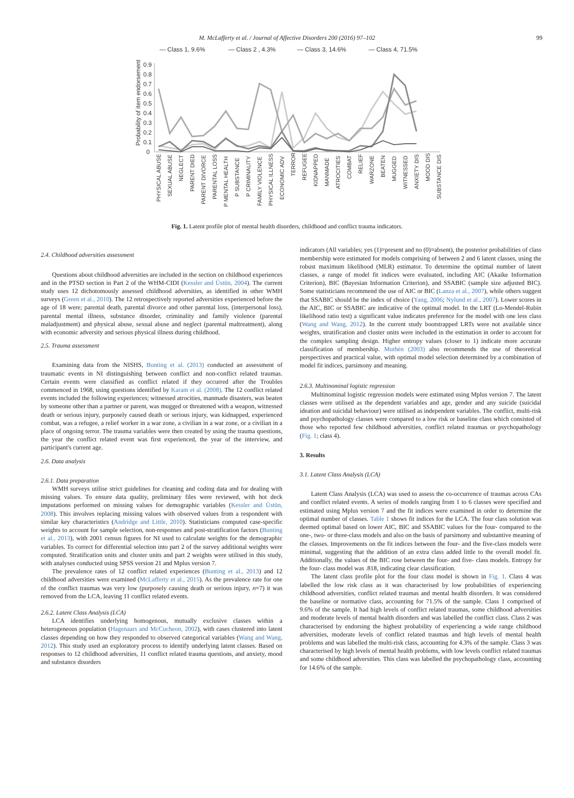M. McLafferty et al. / Journal of Affective Disorders 200 (2016) 97–102 99
— Class 1, 9.6%
— Class 2 , 4.3%
— Class 3, 14.6%
— Class 4, 71.5%
Probability of item endorsement
0.9
0.8
0.7
0.6
0.5
0.4
0.3
0.2
0.1
0
PHYSICAL ABUSE
SEXUAL ABUSE
NEGLECT
PARENT DIED
PARENT DIVORCE
PARENTAL LOSS
P MENTAL HEALTH
P SUBSTANCE
P CRIMINALITY
FAMILY VIOLENCE
PHYSICAL ILLNESS
ECONOMIC ADV
TERROR
REFUGEE
KIDNAPPED
MANMADE
ATROCITIES
COMBAT
RELIEF
WARZONE
BEATEN
MUGGED
WITNESSED
ANXIETY DIS
MOOD DIS
SUBSTANCE DIS
Fig. 1. Latent profile plot of mental health disorders, childhood and conflict trauma indicators.
2.4. Childhood adversities assessment
Questions about childhood adversities are included in the section on childhood experiences and in the PTSD section in Part 2 of the WHM-CIDI (Kessler and Üstün, 2004). The current study uses 12 dichotomously assessed childhood adversities, as identified in other WMH surveys (Green et al., 2010). The 12 retrospectively reported adversities experienced before the age of 18 were; parental death, parental divorce and other parental loss, (interpersonal loss), parental mental illness, substance disorder, criminality and family violence (parental maladjustment) and physical abuse, sexual abuse and neglect (parental maltreatment), along with economic adversity and serious physical illness during childhood.
2.5. Trauma assessment
Examining data from the NISHS, Bunting et al. (2013) conducted an assessment of traumatic events in NI distinguishing between conflict and non-conflict related traumas. Certain events were classified as conflict related if they occurred after the Troubles commenced in 1968, using questions identified by Karam et al. (2008). The 12 conflict related events included the following experiences; witnessed atrocities, manmade disasters, was beaten by someone other than a partner or parent, was mugged or threatened with a weapon, witnessed death or serious injury, purposely caused death or serious injury, was kidnapped, experienced combat, was a refugee, a relief worker in a war zone, a civilian in a war zone, or a civilian in a place of ongoing terror. The trauma variables were then created by using the trauma questions, the year the conflict related event was first experienced, the year of the interview, and participant's current age.
2.6. Data analysis
2.6.1. Data preparation
WMH surveys utilise strict guidelines for cleaning and coding data and for dealing with missing values. To ensure data quality, preliminary files were reviewed, with hot deck imputations performed on missing values for demographic variables (Kessler and Üstün, 2008). This involves replacing missing values with observed values from a respondent with similar key characteristics (Andridge and Little, 2010). Statisticians computed case-specific weights to account for sample selection, non-responses and post-stratification factors (Bunting et al., 2013), with 2001 census figures for NI used to calculate weights for the demographic variables. To correct for differential selection into part 2 of the survey additional weights were computed. Stratification units and cluster units and part 2 weights were utilised in this study, with analyses conducted using SPSS version 21 and Mplus version 7.
The prevalence rates of 12 conflict related experiences (Bunting et al., 2013) and 12 childhood adversities were examined (McLafferty et al., 2015). As the prevalence rate for one of the conflict traumas was very low (purposely causing death or serious injury, n=7) it was removed from the LCA, leaving 11 conflict related events.
2.6.2. Latent Class Analysis (LCA)
LCA identifies underlying homogenous, mutually exclusive classes within a heterogeneous population (Hagenaars and McCucheon, 2002), with cases clustered into latent classes depending on how they responded to observed categorical variables (Wang and Wang, 2012). This study used an exploratory process to identify underlying latent classes. Based on responses to 12 childhood adversities, 11 conflict related trauma questions, and anxiety, mood and substance disorders
indicators (All variables; yes (1)=present and no (0)=absent), the posterior probabilities of class membership were estimated for models comprising of between 2 and 6 latent classes, using the robust maximum likelihood (MLR) estimator. To determine the optimal number of latent classes, a range of model fit indices were evaluated, including AIC (Akaike Information Criterion), BIC (Bayesian Information Criterion), and SSABIC (sample size adjusted BIC). Some statisticians recommend the use of AIC or BIC (Lanza et al., 2007), while others suggest that SSABIC should be the index of choice (Yang, 2006; Nylund et al., 2007). Lower scores in the AIC, BIC or SSABIC are indicative of the optimal model. In the LRT (Lo-Mendel-Rubin likelihood ratio test) a significant value indicates preference for the model with one less class (Wang and Wang, 2012). In the current study bootstrapped LRTs were not available since weights, stratification and cluster units were included in the estimation in order to account for the complex sampling design. Higher entropy values (closer to 1) indicate more accurate classification of membership. Muthén (2003) also recommends the use of theoretical perspectives and practical value, with optimal model selection determined by a combination of model fit indices, parsimony and meaning.
2.6.3. Multinominal logistic regression
Multinominal logistic regression models were estimated using Mplus version 7. The latent classes were utilised as the dependent variables and age, gender and any suicide (suicidal ideation and suicidal behaviour) were utilised as independent variables. The conflict, multi-risk and psychopathology classes were compared to a low risk or baseline class which consisted of those who reported few childhood adversities, conflict related traumas or psychopathology (Fig. 1; class 4).
3. Results
3.1. Latent Class Analysis (LCA)
Latent Class Analysis (LCA) was used to assess the co-occurrence of traumas across CAs and conflict related events. A series of models ranging from 1 to 6 classes were specified and estimated using Mplus version 7 and the fit indices were examined in order to determine the optimal number of classes. Table 1 shows fit indices for the LCA. The four class solution was deemed optimal based on lower AIC, BIC and SSABIC values for the four- compared to the one-, two- or three-class models and also on the basis of parsimony and substantive meaning of the classes. Improvements on the fit indices between the four- and the five-class models were minimal, suggesting that the addition of an extra class added little to the overall model fit. Additionally, the values of the BIC rose between the four- and five- class models. Entropy for the four- class model was .818, indicating clear classification.
The latent class profile plot for the four class model is shown in Fig. 1. Class 4 was labelled the low risk class as it was characterised by low probabilities of experiencing childhood adversities, conflict related traumas and mental health disorders. It was considered the baseline or normative class, accounting for 71.5% of the sample. Class 1 comprised of 9.6% of the sample. It had high levels of conflict related traumas, some childhood adversities and moderate levels of mental health disorders and was labelled the conflict class. Class 2 was characterised by endorsing the highest probability of experiencing a wide range childhood adversities, moderate levels of conflict related traumas and high levels of mental health problems and was labelled the multi-risk class, accounting for 4.3% of the sample. Class 3 was characterised by high levels of mental health problems, with low levels conflict related traumas and some childhood adversities. This class was labelled the psychopathology class, accounting for 14.6% of the sample.